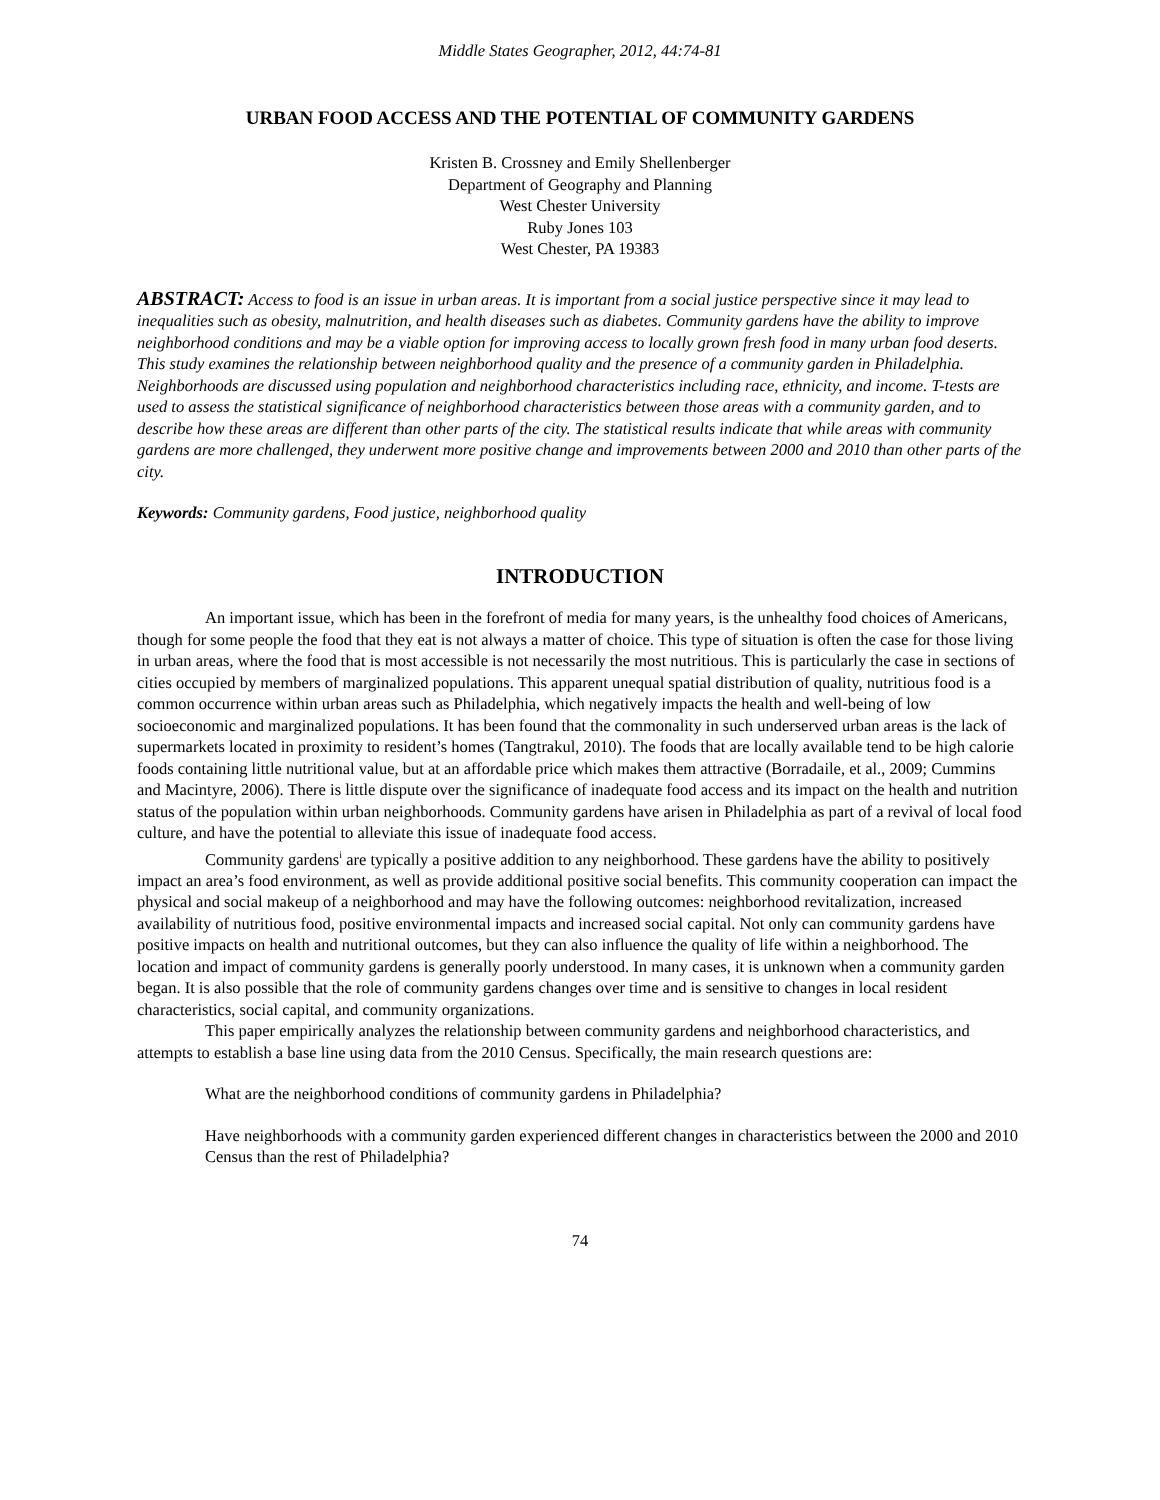Middle States Geographer, 2012, 44:74-81
URBAN FOOD ACCESS AND THE POTENTIAL OF COMMUNITY GARDENS
Kristen B. Crossney and Emily Shellenberger
Department of Geography and Planning
West Chester University
Ruby Jones 103
West Chester, PA 19383
ABSTRACT: Access to food is an issue in urban areas. It is important from a social justice perspective since it may lead to inequalities such as obesity, malnutrition, and health diseases such as diabetes. Community gardens have the ability to improve neighborhood conditions and may be a viable option for improving access to locally grown fresh food in many urban food deserts. This study examines the relationship between neighborhood quality and the presence of a community garden in Philadelphia. Neighborhoods are discussed using population and neighborhood characteristics including race, ethnicity, and income. T-tests are used to assess the statistical significance of neighborhood characteristics between those areas with a community garden, and to describe how these areas are different than other parts of the city. The statistical results indicate that while areas with community gardens are more challenged, they underwent more positive change and improvements between 2000 and 2010 than other parts of the city.
Keywords: Community gardens, Food justice, neighborhood quality
INTRODUCTION
An important issue, which has been in the forefront of media for many years, is the unhealthy food choices of Americans, though for some people the food that they eat is not always a matter of choice. This type of situation is often the case for those living in urban areas, where the food that is most accessible is not necessarily the most nutritious. This is particularly the case in sections of cities occupied by members of marginalized populations. This apparent unequal spatial distribution of quality, nutritious food is a common occurrence within urban areas such as Philadelphia, which negatively impacts the health and well-being of low socioeconomic and marginalized populations. It has been found that the commonality in such underserved urban areas is the lack of supermarkets located in proximity to resident’s homes (Tangtrakul, 2010). The foods that are locally available tend to be high calorie foods containing little nutritional value, but at an affordable price which makes them attractive (Borradaile, et al., 2009; Cummins and Macintyre, 2006). There is little dispute over the significance of inadequate food access and its impact on the health and nutrition status of the population within urban neighborhoods. Community gardens have arisen in Philadelphia as part of a revival of local food culture, and have the potential to alleviate this issue of inadequate food access.
Community gardens<sup>i</sup> are typically a positive addition to any neighborhood. These gardens have the ability to positively impact an area’s food environment, as well as provide additional positive social benefits. This community cooperation can impact the physical and social makeup of a neighborhood and may have the following outcomes: neighborhood revitalization, increased availability of nutritious food, positive environmental impacts and increased social capital. Not only can community gardens have positive impacts on health and nutritional outcomes, but they can also influence the quality of life within a neighborhood. The location and impact of community gardens is generally poorly understood. In many cases, it is unknown when a community garden began. It is also possible that the role of community gardens changes over time and is sensitive to changes in local resident characteristics, social capital, and community organizations.
This paper empirically analyzes the relationship between community gardens and neighborhood characteristics, and attempts to establish a base line using data from the 2010 Census. Specifically, the main research questions are:
What are the neighborhood conditions of community gardens in Philadelphia?
Have neighborhoods with a community garden experienced different changes in characteristics between the 2000 and 2010 Census than the rest of Philadelphia?
74